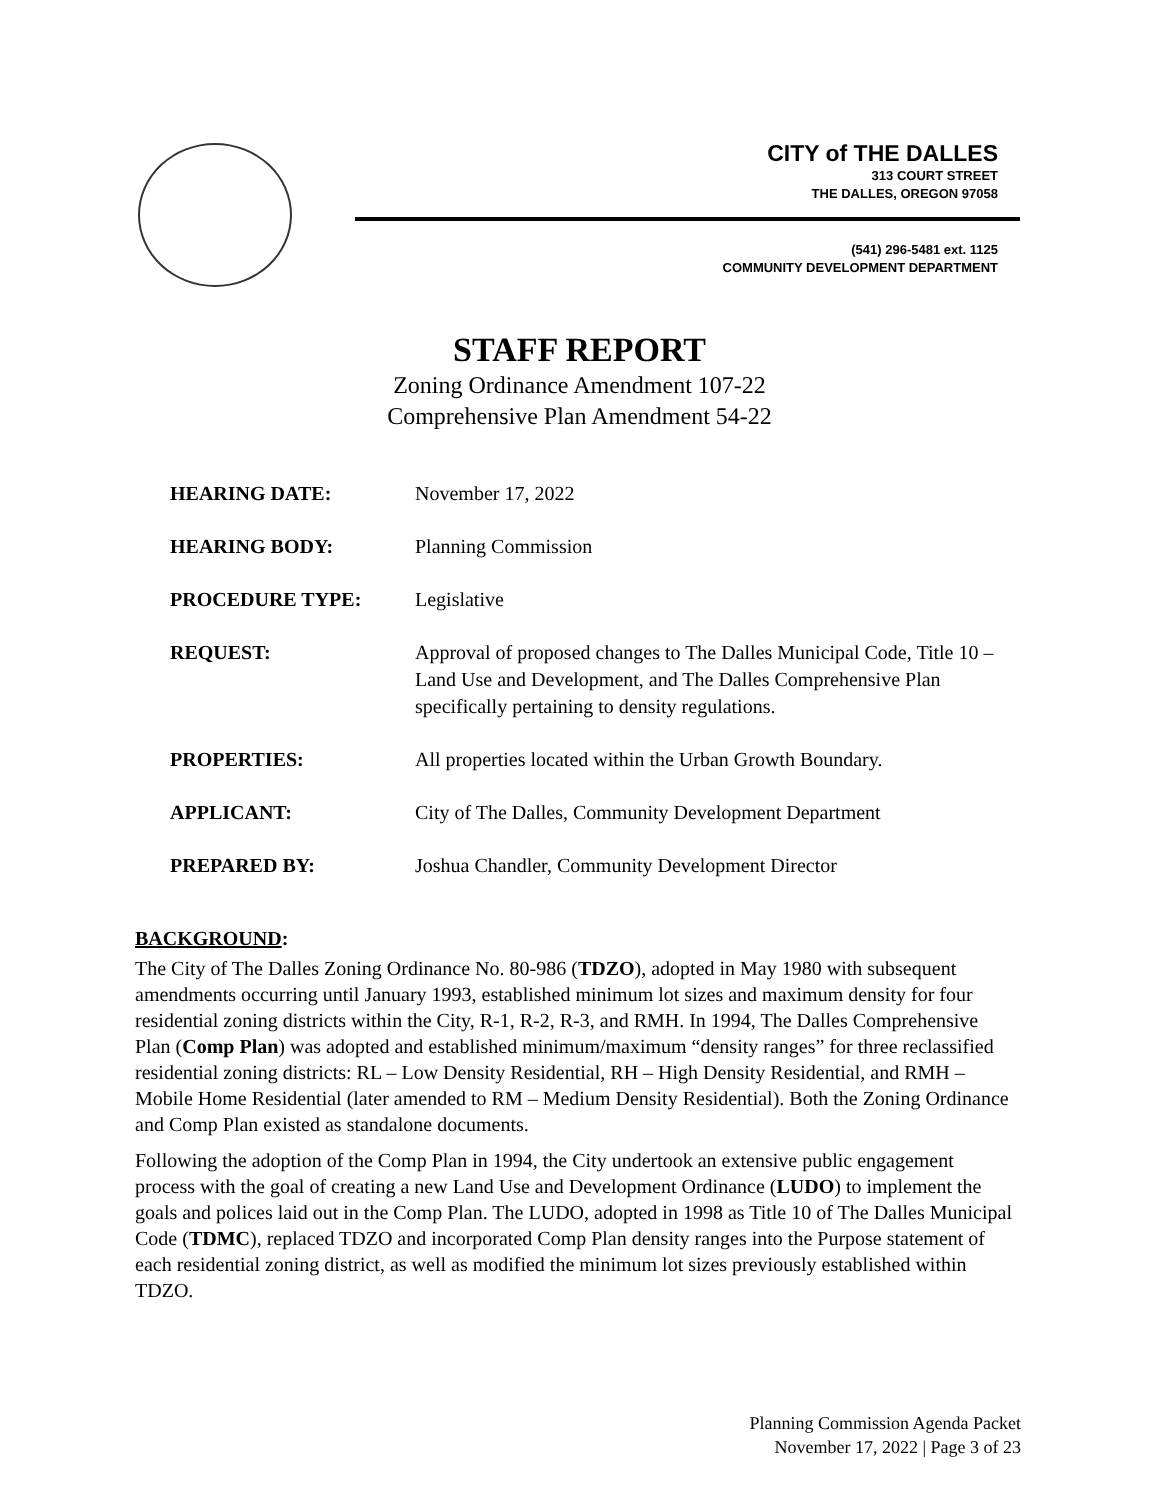CITY of THE DALLES
313 COURT STREET
THE DALLES, OREGON 97058
(541) 296-5481 ext. 1125
COMMUNITY DEVELOPMENT DEPARTMENT
STAFF REPORT
Zoning Ordinance Amendment 107-22
Comprehensive Plan Amendment 54-22
HEARING DATE: November 17, 2022
HEARING BODY: Planning Commission
PROCEDURE TYPE: Legislative
REQUEST: Approval of proposed changes to The Dalles Municipal Code, Title 10 – Land Use and Development, and The Dalles Comprehensive Plan specifically pertaining to density regulations.
PROPERTIES: All properties located within the Urban Growth Boundary.
APPLICANT: City of The Dalles, Community Development Department
PREPARED BY: Joshua Chandler, Community Development Director
BACKGROUND:
The City of The Dalles Zoning Ordinance No. 80-986 (TDZO), adopted in May 1980 with subsequent amendments occurring until January 1993, established minimum lot sizes and maximum density for four residential zoning districts within the City, R-1, R-2, R-3, and RMH. In 1994, The Dalles Comprehensive Plan (Comp Plan) was adopted and established minimum/maximum “density ranges” for three reclassified residential zoning districts: RL – Low Density Residential, RH – High Density Residential, and RMH – Mobile Home Residential (later amended to RM – Medium Density Residential). Both the Zoning Ordinance and Comp Plan existed as standalone documents.
Following the adoption of the Comp Plan in 1994, the City undertook an extensive public engagement process with the goal of creating a new Land Use and Development Ordinance (LUDO) to implement the goals and polices laid out in the Comp Plan. The LUDO, adopted in 1998 as Title 10 of The Dalles Municipal Code (TDMC), replaced TDZO and incorporated Comp Plan density ranges into the Purpose statement of each residential zoning district, as well as modified the minimum lot sizes previously established within TDZO.
Planning Commission Agenda Packet
November 17, 2022 | Page 3 of 23